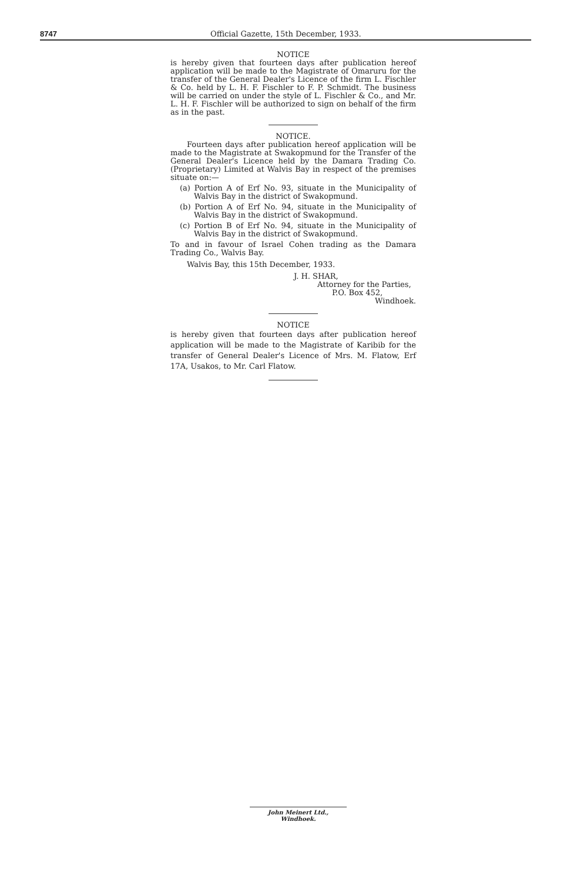8747 Official Gazette, 15th December, 1933.
NOTICE
is hereby given that fourteen days after publication hereof application will be made to the Magistrate of Omaruru for the transfer of the General Dealer's Licence of the firm L. Fischler & Co. held by L. H. F. Fischler to F. P. Schmidt. The business will be carried on under the style of L. Fischler & Co., and Mr. L. H. F. Fischler will be authorized to sign on behalf of the firm as in the past.
NOTICE.
Fourteen days after publication hereof application will be made to the Magistrate at Swakopmund for the Transfer of the General Dealer's Licence held by the Damara Trading Co. (Proprietary) Limited at Walvis Bay in respect of the premises situate on:—
(a) Portion A of Erf No. 93, situate in the Municipality of Walvis Bay in the district of Swakopmund.
(b) Portion A of Erf No. 94, situate in the Municipality of Walvis Bay in the district of Swakopmund.
(c) Portion B of Erf No. 94, situate in the Municipality of Walvis Bay in the district of Swakopmund.
To and in favour of Israel Cohen trading as the Damara Trading Co., Walvis Bay.
Walvis Bay, this 15th December, 1933.
J. H. SHAR,
Attorney for the Parties,
P.O. Box 452,
Windhoek.
NOTICE
is hereby given that fourteen days after publication hereof application will be made to the Magistrate of Karibib for the transfer of General Dealer's Licence of Mrs. M. Flatow, Erf 17A, Usakos, to Mr. Carl Flatow.
John Meinert Ltd., Windhoek.